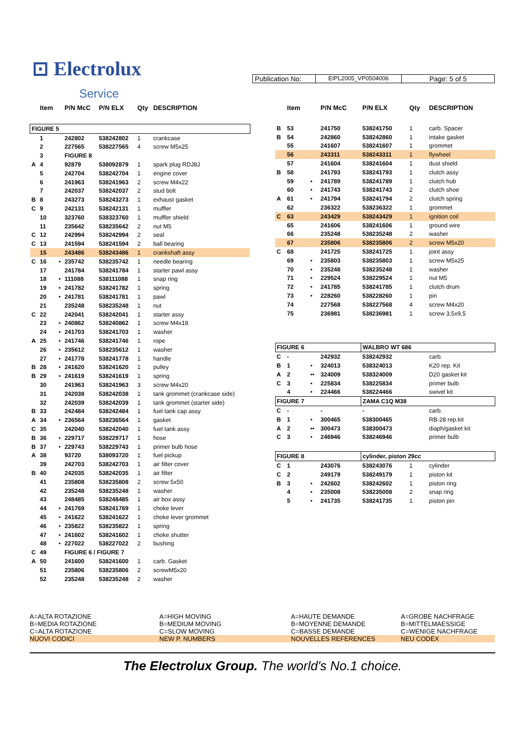⊡ Electrolux
Service
Publication No:
EIPL2005_VP0504006
Page: 5 of 5
| | Item | | P/N McC | P/N ELX | Qty | DESCRIPTION |
| --- | --- | --- | --- | --- | --- | --- |
| FIGURE 5 | | | | | | |
| | 1 | | 242802 | 538242802 | 1 | crankcase |
| | 2 | | 227565 | 538227565 | 4 | screw M5x25 |
| | 3 | | FIGURE 8 | | | |
| A | 4 | | 92879 | 538092879 | 1 | spark plug RDJ8J |
| | 5 | | 242704 | 538242704 | 1 | engine cover |
| | 6 | | 241963 | 538241963 | 2 | screw M4x22 |
| | 7 | | 242037 | 538242037 | 2 | stud bolt |
| B | 8 | | 243273 | 538243273 | 1 | exhaust gasket |
| C | 9 | | 242131 | 538242131 | 1 | muffler |
| | 10 | | 323760 | 538323760 | 1 | muffler shield |
| | 11 | | 235642 | 538235642 | 2 | nut M5 |
| C | 12 | | 242994 | 538242994 | 2 | seal |
| C | 13 | | 241594 | 538241594 | 2 | ball bearing |
| | 15 | | 243486 | 538243486 | 1 | crankshaft assy |
| C | 16 | • | 235742 | 538235742 | 1 | needle bearing |
| | 17 | | 241784 | 538241784 | 1 | starter pawl assy |
| | 18 | • | 111088 | 538111088 | 1 | snap ring |
| | 19 | • | 241782 | 538241782 | 1 | spring |
| | 20 | • | 241781 | 538241781 | 1 | pawl |
| | 21 | | 235248 | 538235248 | 1 | nut |
| C | 22 | | 242041 | 538242041 | 1 | starter assy |
| | 23 | • | 240862 | 538240862 | 1 | screw M4x18 |
| | 24 | • | 241703 | 538241703 | 1 | washer |
| A | 25 | • | 241746 | 538241746 | 1 | rope |
| | 26 | • | 235612 | 538235612 | 1 | washer |
| | 27 | • | 241778 | 538241778 | 1 | handle |
| B | 28 | • | 241620 | 538241620 | 1 | pulley |
| B | 29 | • | 241619 | 538241619 | 1 | spring |
| | 30 | | 241963 | 538241963 | 3 | screw M4x20 |
| | 31 | | 242038 | 538242038 | 1 | tank grommet (crankcase side) |
| | 32 | | 242039 | 538242039 | 1 | tank grommet (starter side) |
| B | 33 | | 242484 | 538242484 | 1 | fuel tank cap assy |
| A | 34 | • | 236564 | 538236564 | 1 | gasket |
| C | 35 | | 242040 | 538242040 | 1 | fuel tank assy |
| B | 36 | • | 229717 | 538229717 | 1 | hose |
| B | 37 | • | 229743 | 538229743 | 1 | primer bulb hose |
| A | 38 | | 93720 | 538093720 | 1 | fuel pickup |
| | 39 | | 242703 | 538242703 | 1 | air filter cover |
| B | 40 | | 242035 | 538242035 | 1 | air filter |
| | 41 | | 235808 | 538235808 | 2 | screw 5x50 |
| | 42 | | 235248 | 538235248 | 1 | washer |
| | 43 | | 248485 | 538248485 | 1 | air box assy |
| | 44 | • | 241769 | 538241769 | 1 | choke lever |
| | 45 | • | 241622 | 538241622 | 1 | choke lever grommet |
| | 46 | • | 235822 | 538235822 | 1 | spring |
| | 47 | • | 241602 | 538241602 | 1 | choke shutter |
| | 48 | • | 227022 | 538227022 | 2 | bushing |
| C | 49 | | FIGURE 6 / FIGURE 7 | | | |
| A | 50 | | 241600 | 538241600 | 1 | carb. Gasket |
| | 51 | | 235806 | 538235806 | 2 | screwM5x20 |
| | 52 | | 235248 | 538235248 | 2 | washer |
| | Item | | P/N McC | P/N ELX | Qty | DESCRIPTION |
| --- | --- | --- | --- | --- | --- | --- |
| B | 53 | | 241750 | 538241750 | 1 | carb. Spacer |
| B | 54 | | 242860 | 538242860 | 1 | intake gasket |
| | 55 | | 241607 | 538241607 | 1 | grommet |
| | 56 | | 243311 | 538243311 | 1 | flywheel |
| | 57 | | 241604 | 538241604 | 1 | dust shield |
| B | 58 | | 241793 | 538241793 | 1 | clutch assy |
| | 59 | • | 241789 | 538241789 | 1 | clutch hub |
| | 60 | • | 241743 | 538241743 | 2 | clutch shoe |
| A | 61 | • | 241794 | 538241794 | 2 | clutch spring |
| | 62 | | 236322 | 538236322 | 1 | grommet |
| C | 63 | | 243429 | 538243429 | 1 | ignition coil |
| | 65 | | 241606 | 538241606 | 1 | ground wire |
| | 66 | | 235248 | 538235248 | 2 | washer |
| | 67 | | 235806 | 538235806 | 2 | screw M5x20 |
| C | 68 | | 241725 | 538241725 | 1 | joint assy |
| | 69 | • | 235803 | 538235803 | 1 | screw M5x25 |
| | 70 | • | 235248 | 538235248 | 1 | washer |
| | 71 | • | 229524 | 538229524 | 1 | nut M5 |
| | 72 | • | 241785 | 538241785 | 1 | clutch drum |
| | 73 | • | 228260 | 538228260 | 1 | pin |
| | 74 | | 227568 | 538227568 | 4 | screw M4x20 |
| | 75 | | 236981 | 538236981 | 1 | screw 3,5x9,5 |
| FIGURE 6 | | | | WALBRO WT 686 | | |
| C | - | | 242932 | 538242932 | | carb. |
| B | 1 | • | 324013 | 538324013 | | K20 rep. Kit |
| A | 2 | •• | 324009 | 538324009 | | D20 gasket kit |
| C | 3 | • | 225834 | 538225834 | | primer bulb |
| | 4 | • | 224466 | 538224466 | | swivel kit |
| FIGURE 7 | | | | ZAMA C1Q M38 | | |
| C | - | | - | - | | carb. |
| B | 1 | • | 300465 | 538300465 | | RB-28 rep.kit |
| A | 2 | •• | 300473 | 538300473 | | diaph/gasket kit |
| C | 3 | • | 246946 | 538246946 | | primer bulb |
| FIGURE 8 | | | | cylinder, piston 29cc | | |
| C | 1 | | 243076 | 538243076 | 1 | cylinder |
| C | 2 | | 249179 | 538249179 | 1 | piston kit |
| B | 3 | • | 242602 | 538242602 | 1 | piston ring |
| | 4 | • | 235008 | 538235008 | 2 | snap ring |
| | 5 | • | 241735 | 538241735 | 1 | piston pin |
A=ALTA ROTAZIONE
A=HIGH MOVING
A=HAUTE DEMANDE
A=GROBE NACHFRAGE
B=MEDIA ROTAZIONE
B=MEDIUM MOVING
B=MOYENNE DEMANDE
B=MITTELMAESSIGE
C=ALTA ROTAZIONE
C=SLOW MOVING
C=BASSE DEMANDE
C=WENIGE NACHFRAGE
NUOVI CODICI
NEW P. NUMBERS
NOUVELLES REFERENCES
NEU CODEX
The Electrolux Group. The world's No.1 choice.